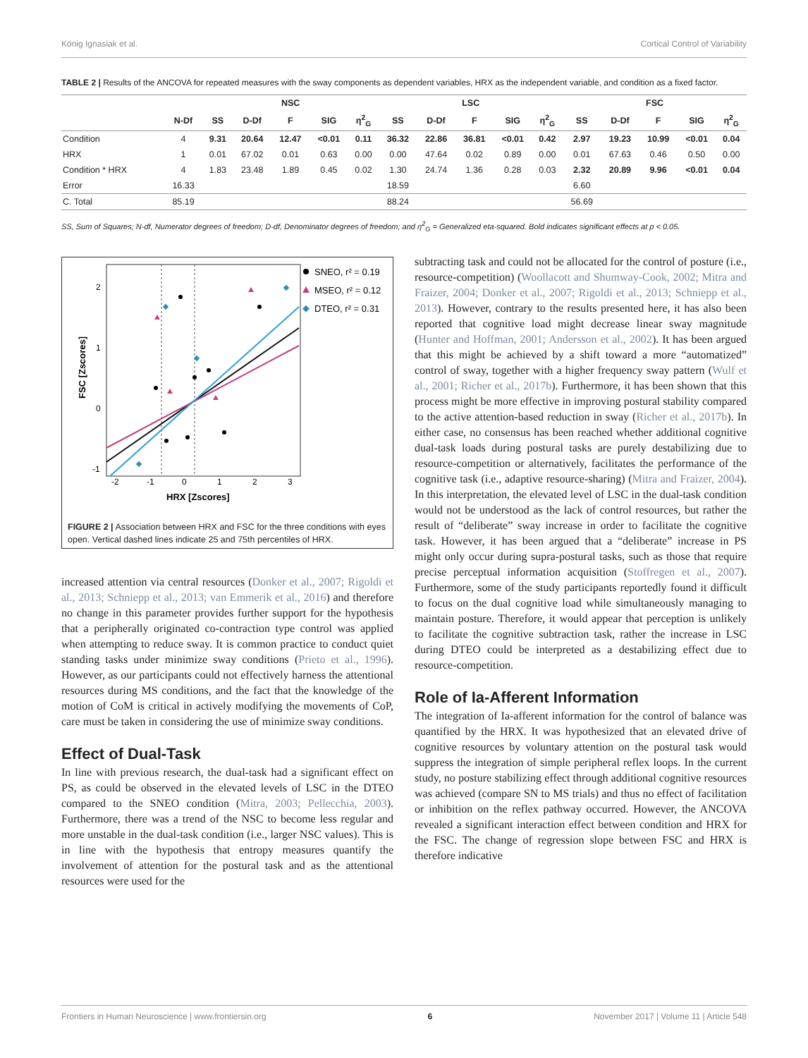König Ignasiak et al. Cortical Control of Variability
TABLE 2 | Results of the ANCOVA for repeated measures with the sway components as dependent variables, HRX as the independent variable, and condition as a fixed factor.
| | | NSC | | | | | LSC | | | | | FSC | | | | |
| --- | --- | --- | --- | --- | --- | --- | --- | --- | --- | --- | --- | --- | --- | --- | --- | --- |
| | N-Df | SS | D-Df | F | SIG | η<sup>2</sup><sub>G</sub> | SS | D-Df | F | SIG | η<sup>2</sup><sub>G</sub> | SS | D-Df | F | SIG | η<sup>2</sup><sub>G</sub> |
| Condition | 4 | 9.31 | 20.64 | 12.47 | <0.01 | 0.11 | 36.32 | 22.86 | 36.81 | <0.01 | 0.42 | 2.97 | 19.23 | 10.99 | <0.01 | 0.04 |
| HRX | 1 | 0.01 | 67.02 | 0.01 | 0.63 | 0.00 | 0.00 | 47.64 | 0.02 | 0.89 | 0.00 | 0.01 | 67.63 | 0.46 | 0.50 | 0.00 |
| Condition * HRX | 4 | 1.83 | 23.48 | 1.89 | 0.45 | 0.02 | 1.30 | 24.74 | 1.36 | 0.28 | 0.03 | 2.32 | 20.89 | 9.96 | <0.01 | 0.04 |
| Error | 16.33 | | | | | | 18.59 | | | | | 6.60 | | | | |
| C. Total | 85.19 | | | | | | 88.24 | | | | | 56.69 | | | | |
SS, Sum of Squares; N-df, Numerator degrees of freedom; D-df, Denominator degrees of freedom; and η<sup>2</sup><sub>G</sub> = Generalized eta-squared. Bold indicates significant effects at p < 0.05.
2
1
0
-1
-2
-1
0
1
2
3
HRX [Zscores]
FSC [Zscores]
SNEO, r² = 0.19
MSEO, r² = 0.12
DTEO, r² = 0.31
FIGURE 2 | Association between HRX and FSC for the three conditions with eyes open. Vertical dashed lines indicate 25 and 75th percentiles of HRX.
increased attention via central resources (Donker et al., 2007; Rigoldi et al., 2013; Schniepp et al., 2013; van Emmerik et al., 2016) and therefore no change in this parameter provides further support for the hypothesis that a peripherally originated co-contraction type control was applied when attempting to reduce sway. It is common practice to conduct quiet standing tasks under minimize sway conditions (Prieto et al., 1996). However, as our participants could not effectively harness the attentional resources during MS conditions, and the fact that the knowledge of the motion of CoM is critical in actively modifying the movements of CoP, care must be taken in considering the use of minimize sway conditions.
Effect of Dual-Task
In line with previous research, the dual-task had a significant effect on PS, as could be observed in the elevated levels of LSC in the DTEO compared to the SNEO condition (Mitra, 2003; Pellecchia, 2003). Furthermore, there was a trend of the NSC to become less regular and more unstable in the dual-task condition (i.e., larger NSC values). This is in line with the hypothesis that entropy measures quantify the involvement of attention for the postural task and as the attentional resources were used for the
subtracting task and could not be allocated for the control of posture (i.e., resource-competition) (Woollacott and Shumway-Cook, 2002; Mitra and Fraizer, 2004; Donker et al., 2007; Rigoldi et al., 2013; Schniepp et al., 2013). However, contrary to the results presented here, it has also been reported that cognitive load might decrease linear sway magnitude (Hunter and Hoffman, 2001; Andersson et al., 2002). It has been argued that this might be achieved by a shift toward a more “automatized” control of sway, together with a higher frequency sway pattern (Wulf et al., 2001; Richer et al., 2017b). Furthermore, it has been shown that this process might be more effective in improving postural stability compared to the active attention-based reduction in sway (Richer et al., 2017b). In either case, no consensus has been reached whether additional cognitive dual-task loads during postural tasks are purely destabilizing due to resource-competition or alternatively, facilitates the performance of the cognitive task (i.e., adaptive resource-sharing) (Mitra and Fraizer, 2004). In this interpretation, the elevated level of LSC in the dual-task condition would not be understood as the lack of control resources, but rather the result of “deliberate” sway increase in order to facilitate the cognitive task. However, it has been argued that a “deliberate” increase in PS might only occur during supra-postural tasks, such as those that require precise perceptual information acquisition (Stoffregen et al., 2007). Furthermore, some of the study participants reportedly found it difficult to focus on the dual cognitive load while simultaneously managing to maintain posture. Therefore, it would appear that perception is unlikely to facilitate the cognitive subtraction task, rather the increase in LSC during DTEO could be interpreted as a destabilizing effect due to resource-competition.
Role of Ia-Afferent Information
The integration of Ia-afferent information for the control of balance was quantified by the HRX. It was hypothesized that an elevated drive of cognitive resources by voluntary attention on the postural task would suppress the integration of simple peripheral reflex loops. In the current study, no posture stabilizing effect through additional cognitive resources was achieved (compare SN to MS trials) and thus no effect of facilitation or inhibition on the reflex pathway occurred. However, the ANCOVA revealed a significant interaction effect between condition and HRX for the FSC. The change of regression slope between FSC and HRX is therefore indicative
Frontiers in Human Neuroscience | www.frontiersin.org 6 November 2017 | Volume 11 | Article 548